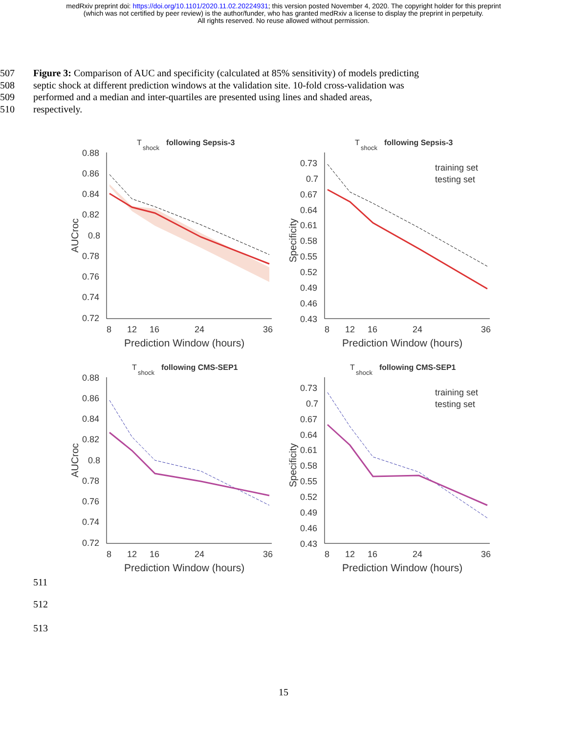medRxiv preprint doi: https://doi.org/10.1101/2020.11.02.20224931; this version posted November 4, 2020. The copyright holder for this preprint
(which was not certified by peer review) is the author/funder, who has granted medRxiv a license to display the preprint in perpetuity.
All rights reserved. No reuse allowed without permission.
507 Figure 3: Comparison of AUC and specificity (calculated at 85% sensitivity) of models predicting
508 septic shock at different prediction windows at the validation site. 10-fold cross-validation was
509 performed and a median and inter-quartiles are presented using lines and shaded areas,
510 respectively.
T
shock
following Sepsis-3
0.88
0.86
0.84
0.82
0.8
0.78
0.76
0.74
0.72
8
12
16
24
36
Prediction Window (hours)
AUCroc
T
shock
following Sepsis-3
0.73
0.7
0.67
0.64
0.61
0.58
0.55
0.52
0.49
0.46
0.43
8
12
16
24
36
Prediction Window (hours)
Specificity
training set
testing set
T
shock
following CMS-SEP1
0.88
0.86
0.84
0.82
0.8
0.78
0.76
0.74
0.72
8
12
16
24
36
Prediction Window (hours)
AUCroc
T
shock
following CMS-SEP1
0.73
0.7
0.67
0.64
0.61
0.58
0.55
0.52
0.49
0.46
0.43
8
12
16
24
36
Prediction Window (hours)
Specificity
training set
testing set
511
512
513
15